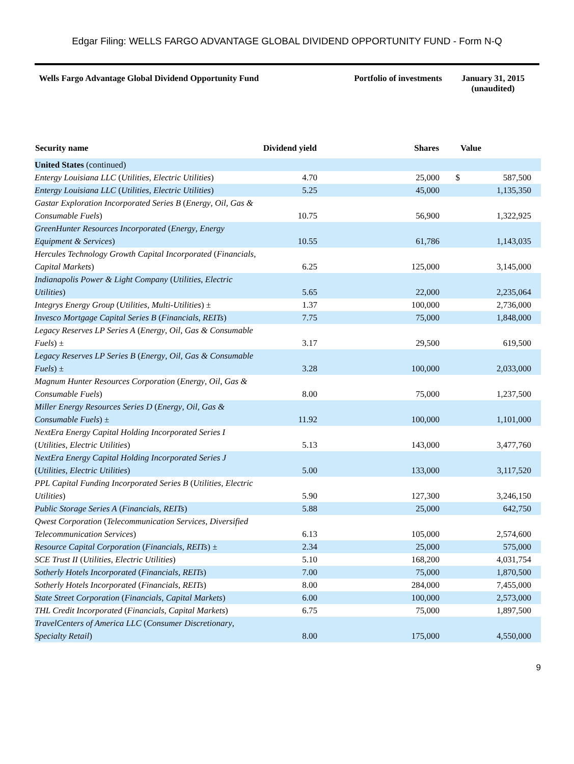Edgar Filing: WELLS FARGO ADVANTAGE GLOBAL DIVIDEND OPPORTUNITY FUND - Form N-Q
Wells Fargo Advantage Global Dividend Opportunity Fund Portfolio of investments
January 31, 2015 (unaudited)
| Security name | Dividend yield | Shares | | Value | |
| --- | --- | --- | --- | --- | --- |
| United States (continued) | | | | | |
| Entergy Louisiana LLC ( Utilities , Electric Utilities ) | 4.70 | 25,000 | $ | 587,500 | |
| Entergy Louisiana LLC ( Utilities , Electric Utilities ) | 5.25 | 45,000 | | 1,135,350 | |
| Gastar Exploration Incorporated Series B ( Energy , Oil, Gas & Consumable Fuels ) | 10.75 | 56,900 | | 1,322,925 | |
| GreenHunter Resources Incorporated ( Energy , Energy Equipment & Services ) | 10.55 | 61,786 | | 1,143,035 | |
| Hercules Technology Growth Capital Incorporated ( Financials , Capital Markets ) | 6.25 | 125,000 | | 3,145,000 | |
| Indianapolis Power & Light Company ( Utilities , Electric Utilities ) | 5.65 | 22,000 | | 2,235,064 | |
| Integrys Energy Group ( Utilities , Multi-Utilities ) ± | 1.37 | 100,000 | | 2,736,000 | |
| Invesco Mortgage Capital Series B ( Financials , REITs ) | 7.75 | 75,000 | | 1,848,000 | |
| Legacy Reserves LP Series A ( Energy , Oil, Gas & Consumable Fuels ) ± | 3.17 | 29,500 | | 619,500 | |
| Legacy Reserves LP Series B ( Energy , Oil, Gas & Consumable Fuels ) ± | 3.28 | 100,000 | | 2,033,000 | |
| Magnum Hunter Resources Corporation ( Energy , Oil, Gas & Consumable Fuels ) | 8.00 | 75,000 | | 1,237,500 | |
| Miller Energy Resources Series D ( Energy , Oil, Gas & Consumable Fuels ) ± | 11.92 | 100,000 | | 1,101,000 | |
| NextEra Energy Capital Holding Incorporated Series I ( Utilities , Electric Utilities ) | 5.13 | 143,000 | | 3,477,760 | |
| NextEra Energy Capital Holding Incorporated Series J ( Utilities , Electric Utilities ) | 5.00 | 133,000 | | 3,117,520 | |
| PPL Capital Funding Incorporated Series B ( Utilities , Electric Utilities ) | 5.90 | 127,300 | | 3,246,150 | |
| Public Storage Series A ( Financials , REITs ) | 5.88 | 25,000 | | 642,750 | |
| Qwest Corporation ( Telecommunication Services , Diversified Telecommunication Services ) | 6.13 | 105,000 | | 2,574,600 | |
| Resource Capital Corporation ( Financials , REITs ) ± | 2.34 | 25,000 | | 575,000 | |
| SCE Trust II ( Utilities , Electric Utilities ) | 5.10 | 168,200 | | 4,031,754 | |
| Sotherly Hotels Incorporated ( Financials , REITs ) | 7.00 | 75,000 | | 1,870,500 | |
| Sotherly Hotels Incorporated ( Financials , REITs ) | 8.00 | 284,000 | | 7,455,000 | |
| State Street Corporation ( Financials , Capital Markets ) | 6.00 | 100,000 | | 2,573,000 | |
| THL Credit Incorporated ( Financials , Capital Markets ) | 6.75 | 75,000 | | 1,897,500 | |
| TravelCenters of America LLC ( Consumer Discretionary , Specialty Retail ) | 8.00 | 175,000 | | 4,550,000 | |
9